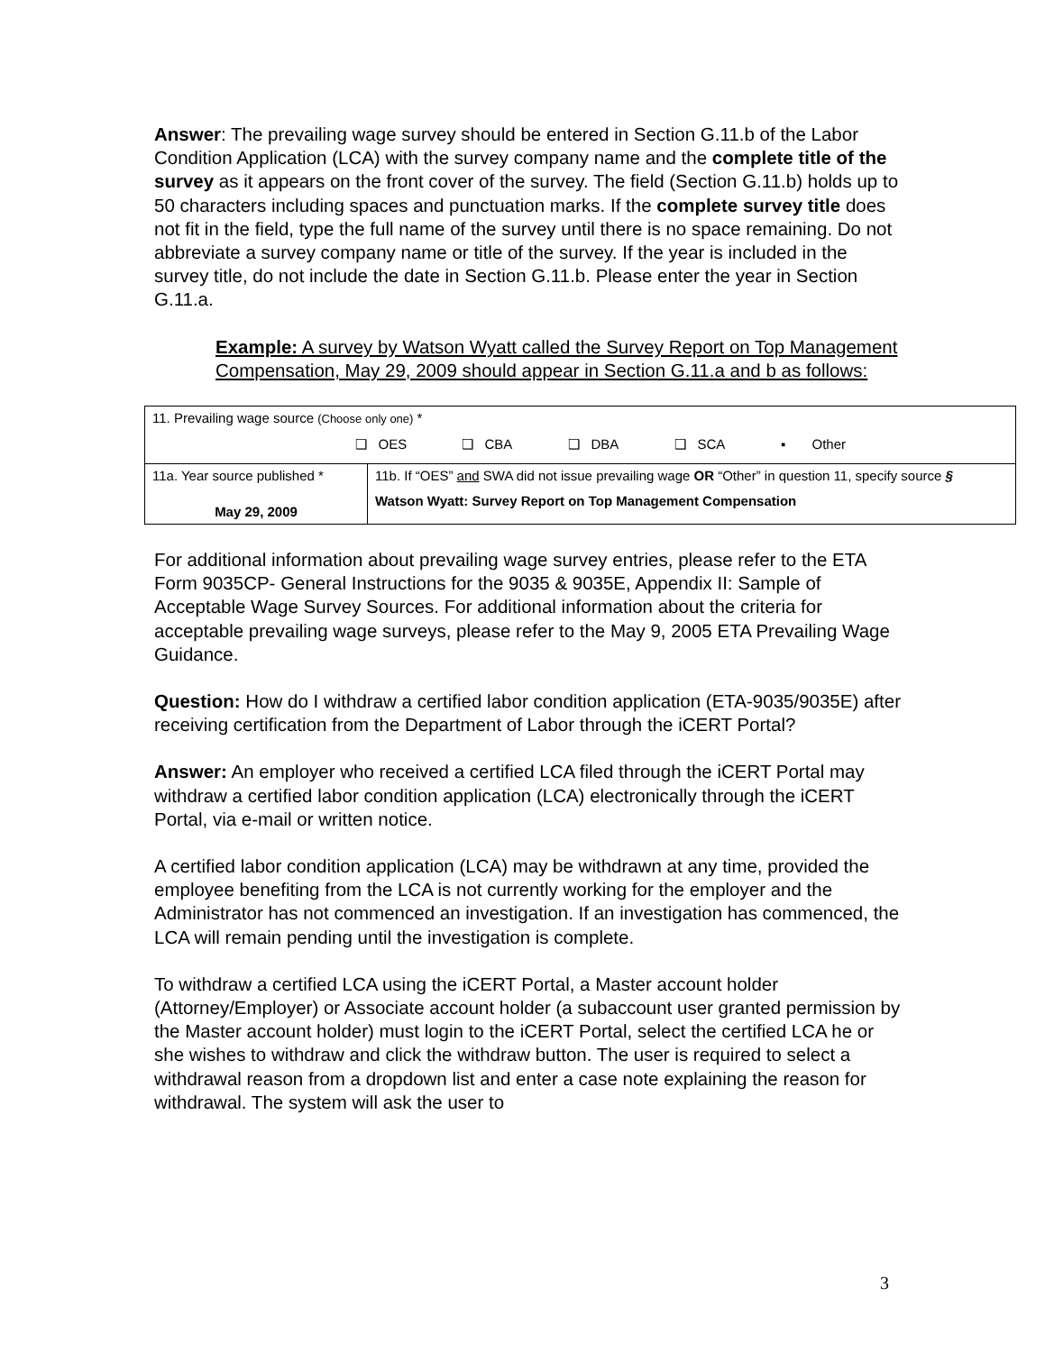Answer: The prevailing wage survey should be entered in Section G.11.b of the Labor Condition Application (LCA) with the survey company name and the complete title of the survey as it appears on the front cover of the survey. The field (Section G.11.b) holds up to 50 characters including spaces and punctuation marks. If the complete survey title does not fit in the field, type the full name of the survey until there is no space remaining. Do not abbreviate a survey company name or title of the survey. If the year is included in the survey title, do not include the date in Section G.11.b. Please enter the year in Section G.11.a.
Example: A survey by Watson Wyatt called the Survey Report on Top Management Compensation, May 29, 2009 should appear in Section G.11.a and b as follows:
| 11. Prevailing wage source (Choose only one) * ❑ OES ❑ CBA ❑ DBA ❑ SCA ▪ Other | |
| 11a. Year source published * May 29, 2009 | 11b. If “OES” and SWA did not issue prevailing wage OR “Other” in question 11, specify source § Watson Wyatt: Survey Report on Top Management Compensation |
For additional information about prevailing wage survey entries, please refer to the ETA Form 9035CP- General Instructions for the 9035 & 9035E, Appendix II: Sample of Acceptable Wage Survey Sources. For additional information about the criteria for acceptable prevailing wage surveys, please refer to the May 9, 2005 ETA Prevailing Wage Guidance.
Question: How do I withdraw a certified labor condition application (ETA-9035/9035E) after receiving certification from the Department of Labor through the iCERT Portal?
Answer: An employer who received a certified LCA filed through the iCERT Portal may withdraw a certified labor condition application (LCA) electronically through the iCERT Portal, via e-mail or written notice.
A certified labor condition application (LCA) may be withdrawn at any time, provided the employee benefiting from the LCA is not currently working for the employer and the Administrator has not commenced an investigation. If an investigation has commenced, the LCA will remain pending until the investigation is complete.
To withdraw a certified LCA using the iCERT Portal, a Master account holder (Attorney/Employer) or Associate account holder (a subaccount user granted permission by the Master account holder) must login to the iCERT Portal, select the certified LCA he or she wishes to withdraw and click the withdraw button. The user is required to select a withdrawal reason from a dropdown list and enter a case note explaining the reason for withdrawal. The system will ask the user to
3